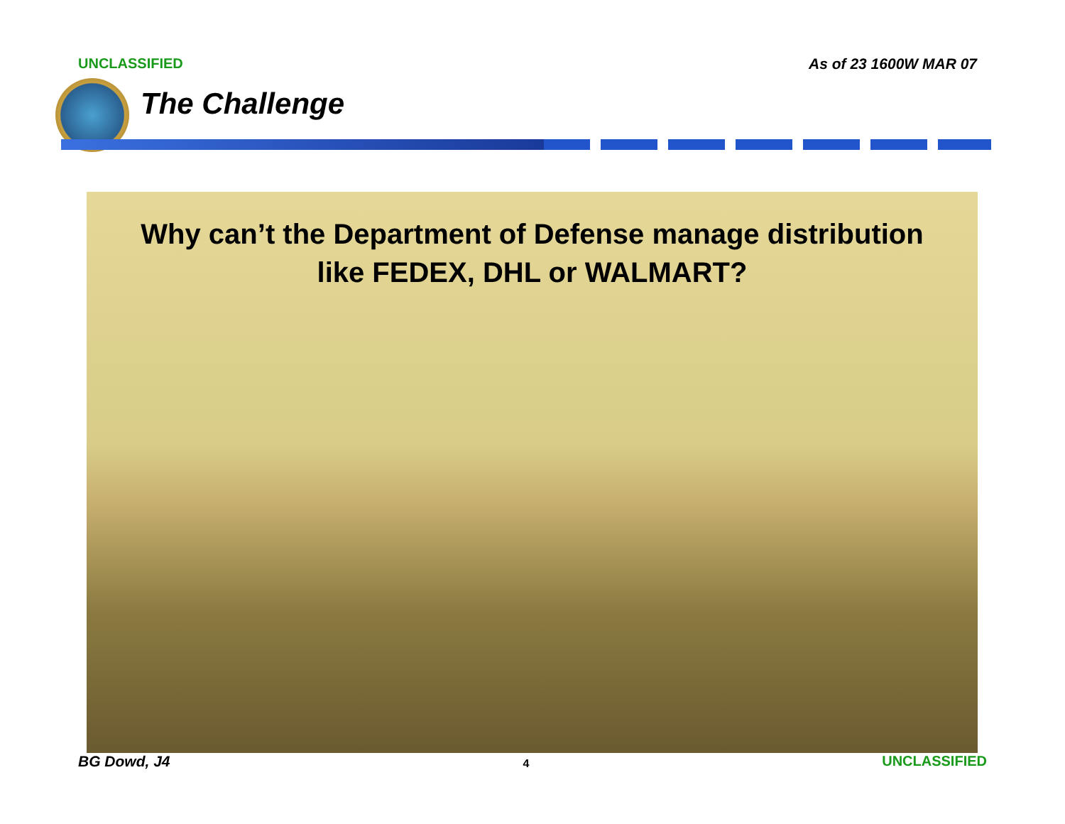UNCLASSIFIED As of 23 1600W MAR 07
The Challenge
Why can’t the Department of Defense manage distribution
like FEDEX, DHL or WALMART?
BG Dowd, J4 4 UNCLASSIFIED